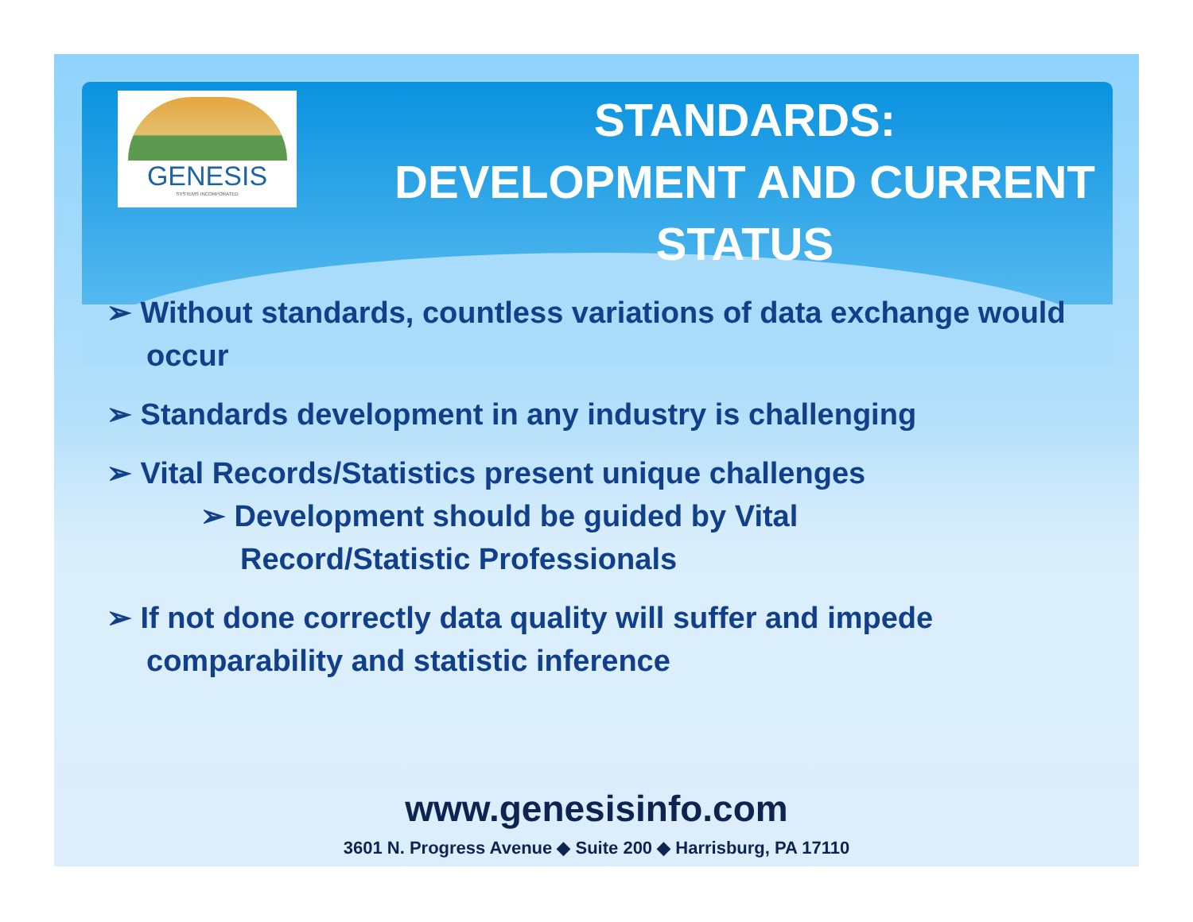GENESIS
SYSTEMS INCORPORATED
STANDARDS:
DEVELOPMENT AND CURRENT
STATUS
➢ Without standards, countless variations of data exchange would occur
➢ Standards development in any industry is challenging
➢ Vital Records/Statistics present unique challenges
➢ Development should be guided by Vital Record/Statistic Professionals
➢ If not done correctly data quality will suffer and impede comparability and statistic inference
www.genesisinfo.com
3601 N. Progress Avenue ◆ Suite 200 ◆ Harrisburg, PA 17110